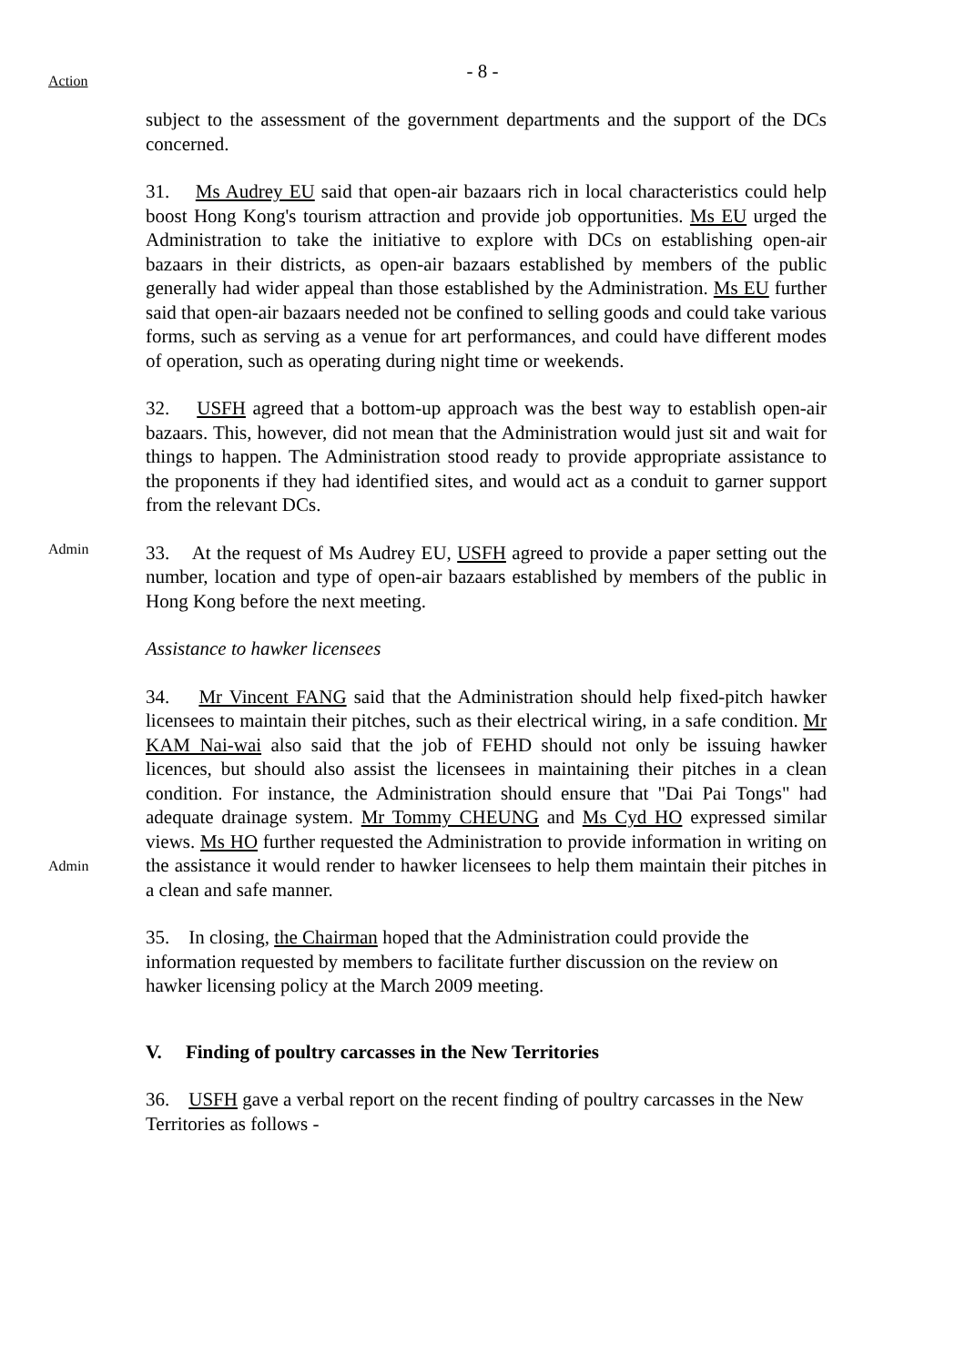- 8 -
Action
subject to the assessment of the government departments and the support of the DCs concerned.
31. Ms Audrey EU said that open-air bazaars rich in local characteristics could help boost Hong Kong's tourism attraction and provide job opportunities. Ms EU urged the Administration to take the initiative to explore with DCs on establishing open-air bazaars in their districts, as open-air bazaars established by members of the public generally had wider appeal than those established by the Administration. Ms EU further said that open-air bazaars needed not be confined to selling goods and could take various forms, such as serving as a venue for art performances, and could have different modes of operation, such as operating during night time or weekends.
32. USFH agreed that a bottom-up approach was the best way to establish open-air bazaars. This, however, did not mean that the Administration would just sit and wait for things to happen. The Administration stood ready to provide appropriate assistance to the proponents if they had identified sites, and would act as a conduit to garner support from the relevant DCs.
Admin
33. At the request of Ms Audrey EU, USFH agreed to provide a paper setting out the number, location and type of open-air bazaars established by members of the public in Hong Kong before the next meeting.
Assistance to hawker licensees
Admin
34. Mr Vincent FANG said that the Administration should help fixed-pitch hawker licensees to maintain their pitches, such as their electrical wiring, in a safe condition. Mr KAM Nai-wai also said that the job of FEHD should not only be issuing hawker licences, but should also assist the licensees in maintaining their pitches in a clean condition. For instance, the Administration should ensure that "Dai Pai Tongs" had adequate drainage system. Mr Tommy CHEUNG and Ms Cyd HO expressed similar views. Ms HO further requested the Administration to provide information in writing on the assistance it would render to hawker licensees to help them maintain their pitches in a clean and safe manner.
35. In closing, the Chairman hoped that the Administration could provide the information requested by members to facilitate further discussion on the review on hawker licensing policy at the March 2009 meeting.
V. Finding of poultry carcasses in the New Territories
36. USFH gave a verbal report on the recent finding of poultry carcasses in the New Territories as follows -